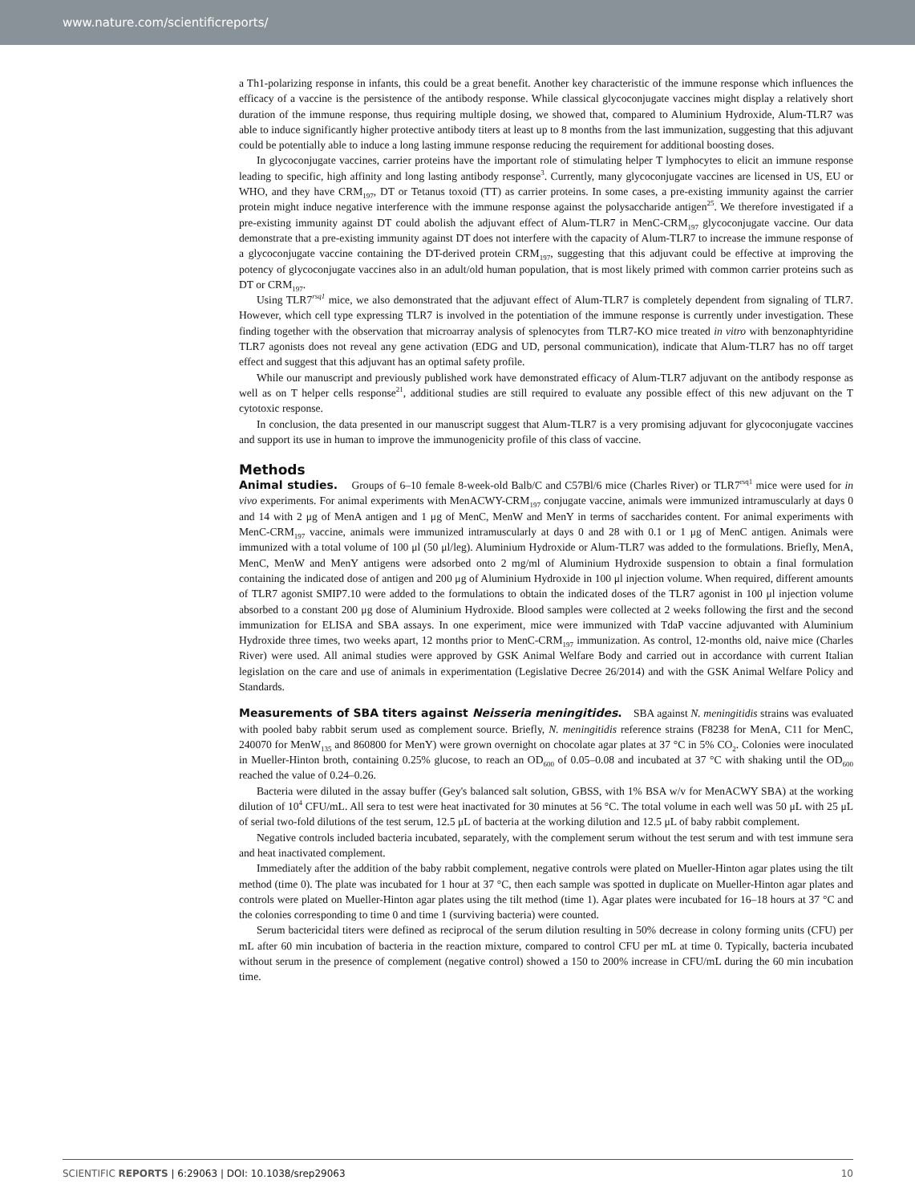www.nature.com/scientificreports/
a Th1-polarizing response in infants, this could be a great benefit. Another key characteristic of the immune response which influences the efficacy of a vaccine is the persistence of the antibody response. While classical glycoconjugate vaccines might display a relatively short duration of the immune response, thus requiring multiple dosing, we showed that, compared to Aluminium Hydroxide, Alum-TLR7 was able to induce significantly higher protective antibody titers at least up to 8 months from the last immunization, suggesting that this adjuvant could be potentially able to induce a long lasting immune response reducing the requirement for additional boosting doses.
In glycoconjugate vaccines, carrier proteins have the important role of stimulating helper T lymphocytes to elicit an immune response leading to specific, high affinity and long lasting antibody response<sup>3</sup>. Currently, many glycoconjugate vaccines are licensed in US, EU or WHO, and they have CRM<sub>197</sub>, DT or Tetanus toxoid (TT) as carrier proteins. In some cases, a pre-existing immunity against the carrier protein might induce negative interference with the immune response against the polysaccharide antigen<sup>25</sup>. We therefore investigated if a pre-existing immunity against DT could abolish the adjuvant effect of Alum-TLR7 in MenC-CRM<sub>197</sub> glycoconjugate vaccine. Our data demonstrate that a pre-existing immunity against DT does not interfere with the capacity of Alum-TLR7 to increase the immune response of a glycoconjugate vaccine containing the DT-derived protein CRM<sub>197</sub>, suggesting that this adjuvant could be effective at improving the potency of glycoconjugate vaccines also in an adult/old human population, that is most likely primed with common carrier proteins such as DT or CRM<sub>197</sub>.
Using TLR7<sup>rsq1</sup> mice, we also demonstrated that the adjuvant effect of Alum-TLR7 is completely dependent from signaling of TLR7. However, which cell type expressing TLR7 is involved in the potentiation of the immune response is currently under investigation. These finding together with the observation that microarray analysis of splenocytes from TLR7-KO mice treated in vitro with benzonaphtyridine TLR7 agonists does not reveal any gene activation (EDG and UD, personal communication), indicate that Alum-TLR7 has no off target effect and suggest that this adjuvant has an optimal safety profile.
While our manuscript and previously published work have demonstrated efficacy of Alum-TLR7 adjuvant on the antibody response as well as on T helper cells response<sup>21</sup>, additional studies are still required to evaluate any possible effect of this new adjuvant on the T cytotoxic response.
In conclusion, the data presented in our manuscript suggest that Alum-TLR7 is a very promising adjuvant for glycoconjugate vaccines and support its use in human to improve the immunogenicity profile of this class of vaccine.
Methods
Animal studies. Groups of 6–10 female 8-week-old Balb/C and C57Bl/6 mice (Charles River) or TLR7<sup>rsq1</sup> mice were used for in vivo experiments. For animal experiments with MenACWY-CRM<sub>197</sub> conjugate vaccine, animals were immunized intramuscularly at days 0 and 14 with 2 μg of MenA antigen and 1 μg of MenC, MenW and MenY in terms of saccharides content. For animal experiments with MenC-CRM<sub>197</sub> vaccine, animals were immunized intramuscularly at days 0 and 28 with 0.1 or 1 μg of MenC antigen. Animals were immunized with a total volume of 100 μl (50 μl/leg). Aluminium Hydroxide or Alum-TLR7 was added to the formulations. Briefly, MenA, MenC, MenW and MenY antigens were adsorbed onto 2 mg/ml of Aluminium Hydroxide suspension to obtain a final formulation containing the indicated dose of antigen and 200 μg of Aluminium Hydroxide in 100 μl injection volume. When required, different amounts of TLR7 agonist SMIP7.10 were added to the formulations to obtain the indicated doses of the TLR7 agonist in 100 μl injection volume absorbed to a constant 200 μg dose of Aluminium Hydroxide. Blood samples were collected at 2 weeks following the first and the second immunization for ELISA and SBA assays. In one experiment, mice were immunized with TdaP vaccine adjuvanted with Aluminium Hydroxide three times, two weeks apart, 12 months prior to MenC-CRM<sub>197</sub> immunization. As control, 12-months old, naive mice (Charles River) were used. All animal studies were approved by GSK Animal Welfare Body and carried out in accordance with current Italian legislation on the care and use of animals in experimentation (Legislative Decree 26/2014) and with the GSK Animal Welfare Policy and Standards.
Measurements of SBA titers against Neisseria meningitides. SBA against N. meningitidis strains was evaluated with pooled baby rabbit serum used as complement source. Briefly, N. meningitidis reference strains (F8238 for MenA, C11 for MenC, 240070 for MenW<sub>135</sub> and 860800 for MenY) were grown overnight on chocolate agar plates at 37 °C in 5% CO<sub>2</sub>. Colonies were inoculated in Mueller-Hinton broth, containing 0.25% glucose, to reach an OD<sub>600</sub> of 0.05–0.08 and incubated at 37 °C with shaking until the OD<sub>600</sub> reached the value of 0.24–0.26.
Bacteria were diluted in the assay buffer (Gey's balanced salt solution, GBSS, with 1% BSA w/v for MenACWY SBA) at the working dilution of 10<sup>4</sup> CFU/mL. All sera to test were heat inactivated for 30 minutes at 56 °C. The total volume in each well was 50 μL with 25 μL of serial two-fold dilutions of the test serum, 12.5 μL of bacteria at the working dilution and 12.5 μL of baby rabbit complement.
Negative controls included bacteria incubated, separately, with the complement serum without the test serum and with test immune sera and heat inactivated complement.
Immediately after the addition of the baby rabbit complement, negative controls were plated on Mueller-Hinton agar plates using the tilt method (time 0). The plate was incubated for 1 hour at 37 °C, then each sample was spotted in duplicate on Mueller-Hinton agar plates and controls were plated on Mueller-Hinton agar plates using the tilt method (time 1). Agar plates were incubated for 16–18 hours at 37 °C and the colonies corresponding to time 0 and time 1 (surviving bacteria) were counted.
Serum bactericidal titers were defined as reciprocal of the serum dilution resulting in 50% decrease in colony forming units (CFU) per mL after 60 min incubation of bacteria in the reaction mixture, compared to control CFU per mL at time 0. Typically, bacteria incubated without serum in the presence of complement (negative control) showed a 150 to 200% increase in CFU/mL during the 60 min incubation time.
SCIENTIFIC REPORTS | 6:29063 | DOI: 10.1038/srep29063 10